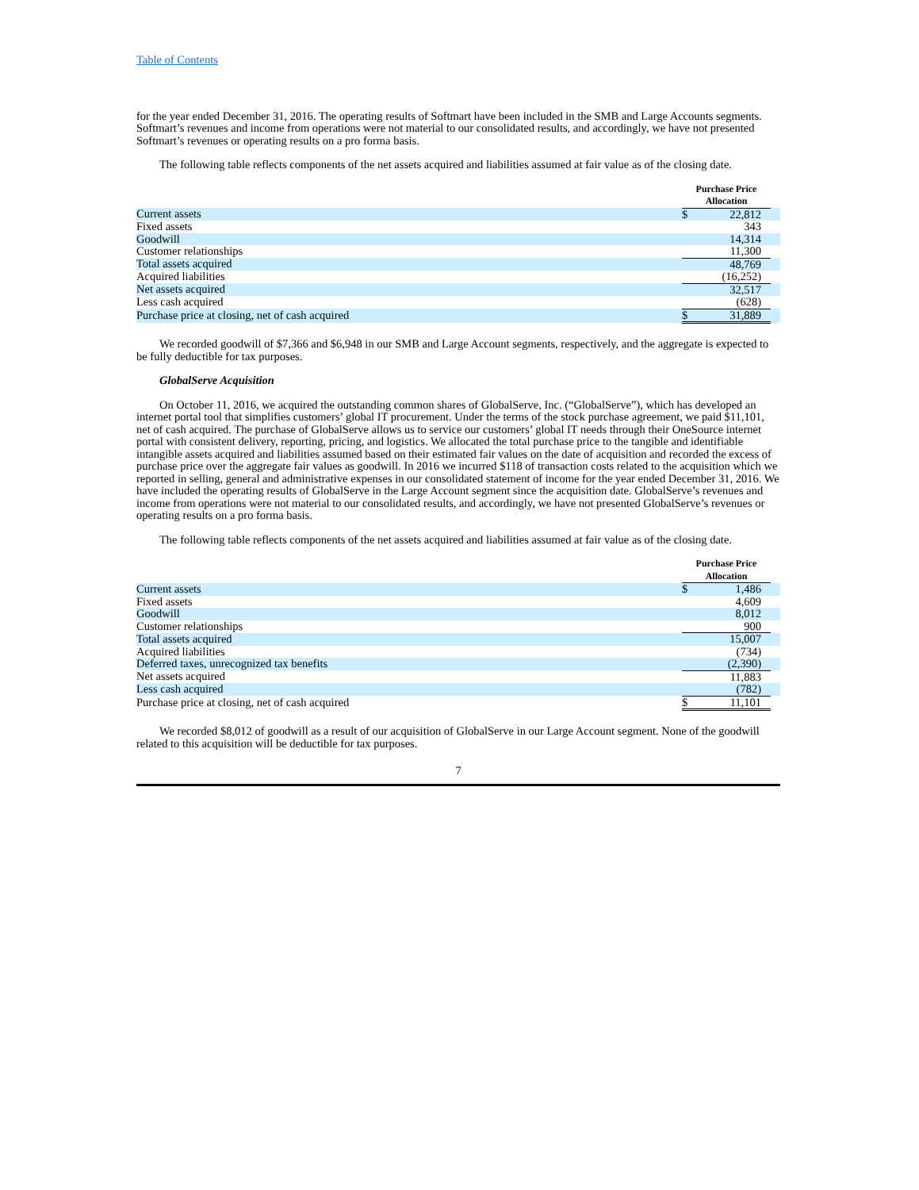Table of Contents
for the year ended December 31, 2016. The operating results of Softmart have been included in the SMB and Large Accounts segments. Softmart’s revenues and income from operations were not material to our consolidated results, and accordingly, we have not presented Softmart’s revenues or operating results on a pro forma basis.
The following table reflects components of the net assets acquired and liabilities assumed at fair value as of the closing date.
| | Purchase Price Allocation | | |
| Current assets | $ | 22,812 | |
| Fixed assets | | 343 | |
| Goodwill | | 14,314 | |
| Customer relationships | | 11,300 | |
| Total assets acquired | | 48,769 | |
| Acquired liabilities | | (16,252) | |
| Net assets acquired | | 32,517 | |
| Less cash acquired | | (628) | |
| Purchase price at closing, net of cash acquired | $ | 31,889 | |
We recorded goodwill of $7,366 and $6,948 in our SMB and Large Account segments, respectively, and the aggregate is expected to be fully deductible for tax purposes.
GlobalServe Acquisition
On October 11, 2016, we acquired the outstanding common shares of GlobalServe, Inc. (“GlobalServe”), which has developed an internet portal tool that simplifies customers’ global IT procurement. Under the terms of the stock purchase agreement, we paid $11,101, net of cash acquired. The purchase of GlobalServe allows us to service our customers’ global IT needs through their OneSource internet portal with consistent delivery, reporting, pricing, and logistics. We allocated the total purchase price to the tangible and identifiable intangible assets acquired and liabilities assumed based on their estimated fair values on the date of acquisition and recorded the excess of purchase price over the aggregate fair values as goodwill. In 2016 we incurred $118 of transaction costs related to the acquisition which we reported in selling, general and administrative expenses in our consolidated statement of income for the year ended December 31, 2016. We have included the operating results of GlobalServe in the Large Account segment since the acquisition date. GlobalServe’s revenues and income from operations were not material to our consolidated results, and accordingly, we have not presented GlobalServe’s revenues or operating results on a pro forma basis.
The following table reflects components of the net assets acquired and liabilities assumed at fair value as of the closing date.
| | Purchase Price Allocation | | |
| Current assets | $ | 1,486 | |
| Fixed assets | | 4,609 | |
| Goodwill | | 8,012 | |
| Customer relationships | | 900 | |
| Total assets acquired | | 15,007 | |
| Acquired liabilities | | (734) | |
| Deferred taxes, unrecognized tax benefits | | (2,390) | |
| Net assets acquired | | 11,883 | |
| Less cash acquired | | (782) | |
| Purchase price at closing, net of cash acquired | $ | 11,101 | |
We recorded $8,012 of goodwill as a result of our acquisition of GlobalServe in our Large Account segment. None of the goodwill related to this acquisition will be deductible for tax purposes.
7